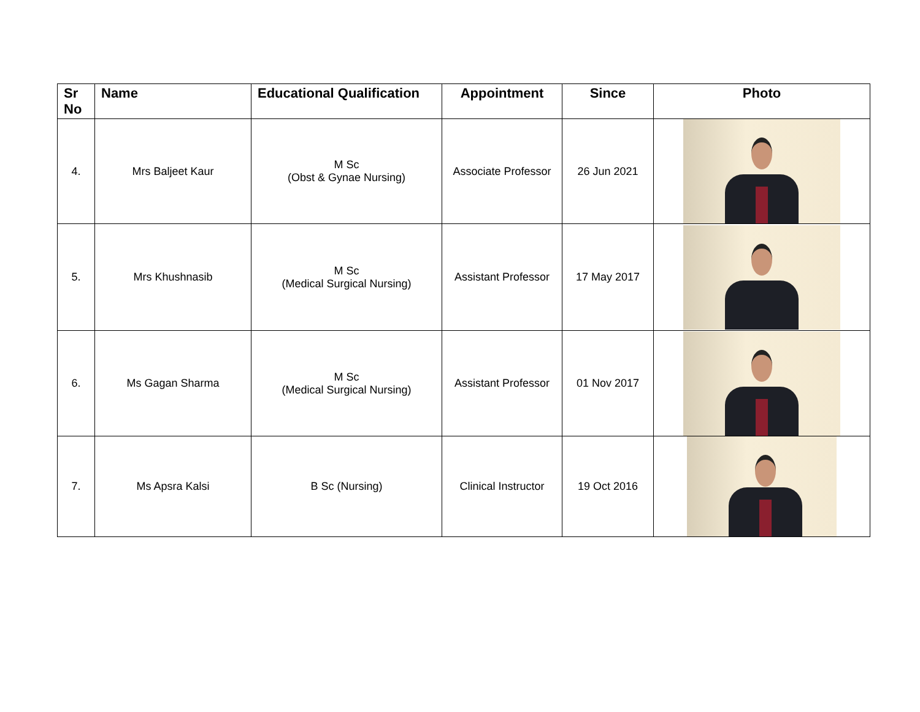| Sr No | Name | Educational Qualification | Appointment | Since | Photo |
| --- | --- | --- | --- | --- | --- |
| 4. | Mrs Baljeet Kaur | M Sc (Obst & Gynae Nursing) | Associate Professor | 26 Jun 2021 | |
| 5. | Mrs Khushnasib | M Sc (Medical Surgical Nursing) | Assistant Professor | 17 May 2017 | |
| 6. | Ms Gagan Sharma | M Sc (Medical Surgical Nursing) | Assistant Professor | 01 Nov 2017 | |
| 7. | Ms Apsra Kalsi | B Sc (Nursing) | Clinical Instructor | 19 Oct 2016 | |